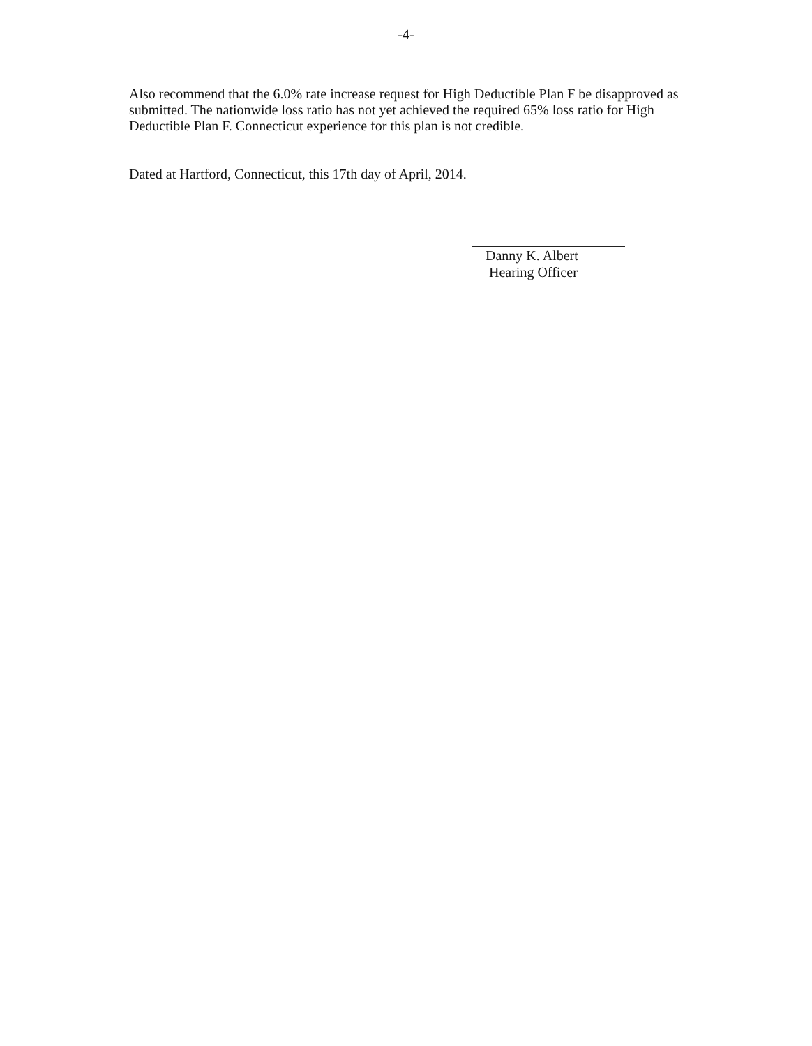-4-
Also recommend that the 6.0% rate increase request for High Deductible Plan F be disapproved as submitted. The nationwide loss ratio has not yet achieved the required 65% loss ratio for High Deductible Plan F. Connecticut experience for this plan is not credible.
Dated at Hartford, Connecticut, this 17th day of April, 2014.
Danny K. Albert
Hearing Officer